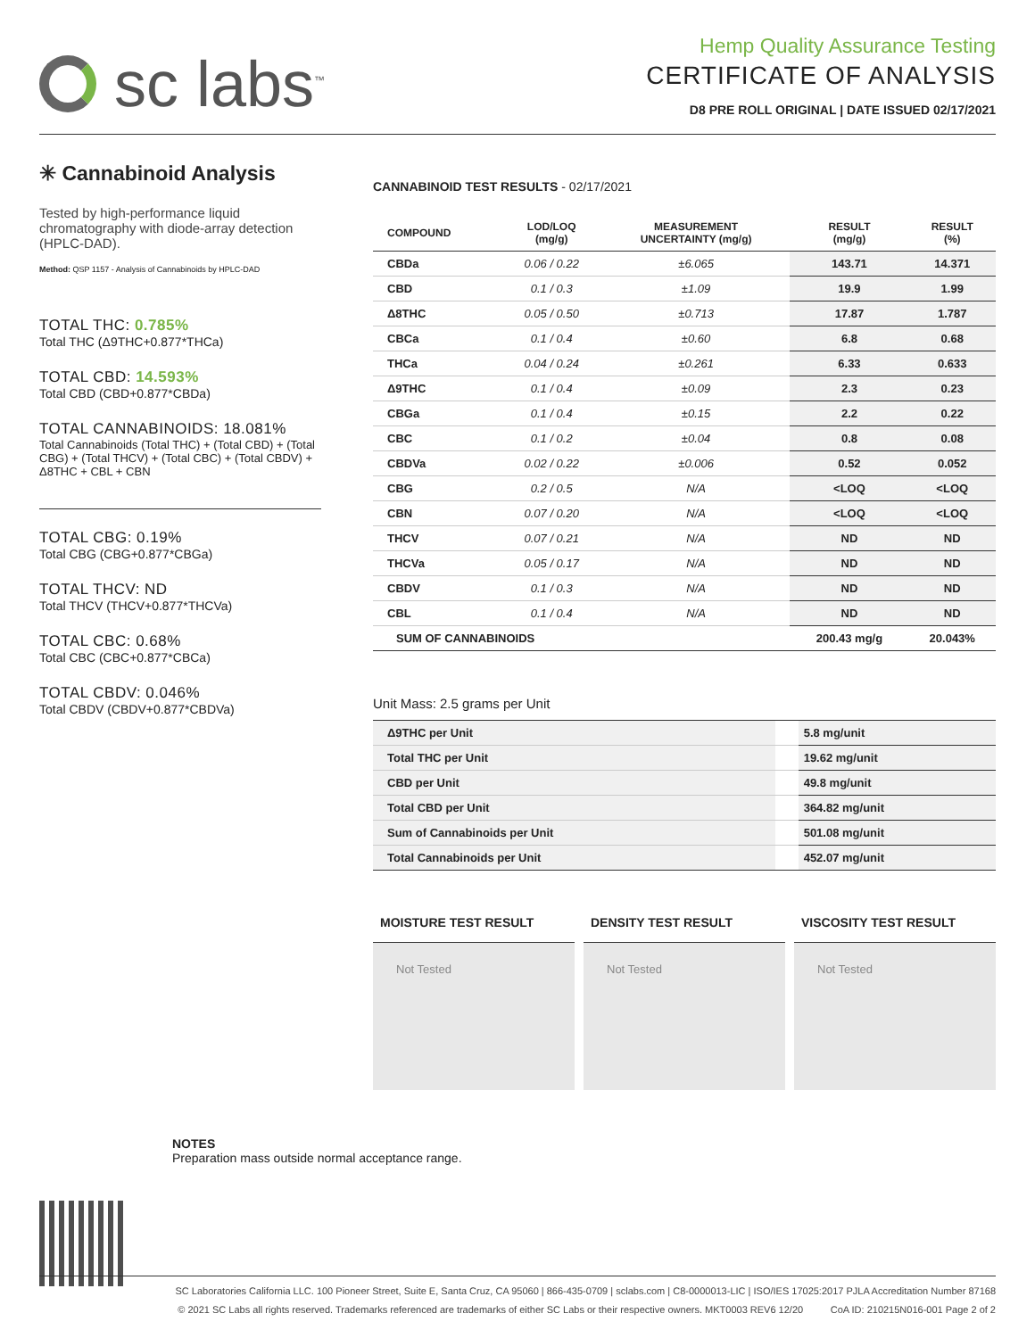sc labs<sup>™</sup>
Hemp Quality Assurance Testing
CERTIFICATE OF ANALYSIS
D8 PRE ROLL ORIGINAL | DATE ISSUED 02/17/2021
✳ Cannabinoid Analysis
Tested by high-performance liquid chromatography with diode-array detection (HPLC-DAD).
Method: QSP 1157 - Analysis of Cannabinoids by HPLC-DAD
TOTAL THC: 0.785%
Total THC (Δ9THC+0.877*THCa)
TOTAL CBD: 14.593%
Total CBD (CBD+0.877*CBDa)
TOTAL CANNABINOIDS: 18.081%
Total Cannabinoids (Total THC) + (Total CBD) + (Total CBG) + (Total THCV) + (Total CBC) + (Total CBDV) + Δ8THC + CBL + CBN
TOTAL CBG: 0.19%
Total CBG (CBG+0.877*CBGa)
TOTAL THCV: ND
Total THCV (THCV+0.877*THCVa)
TOTAL CBC: 0.68%
Total CBC (CBC+0.877*CBCa)
TOTAL CBDV: 0.046%
Total CBDV (CBDV+0.877*CBDVa)
CANNABINOID TEST RESULTS - 02/17/2021
| COMPOUND | LOD/LOQ (mg/g) | MEASUREMENT UNCERTAINTY (mg/g) | RESULT (mg/g) | RESULT (%) |
| --- | --- | --- | --- | --- |
| CBDa | 0.06 / 0.22 | ±6.065 | 143.71 | 14.371 |
| CBD | 0.1 / 0.3 | ±1.09 | 19.9 | 1.99 |
| Δ8THC | 0.05 / 0.50 | ±0.713 | 17.87 | 1.787 |
| CBCa | 0.1 / 0.4 | ±0.60 | 6.8 | 0.68 |
| THCa | 0.04 / 0.24 | ±0.261 | 6.33 | 0.633 |
| Δ9THC | 0.1 / 0.4 | ±0.09 | 2.3 | 0.23 |
| CBGa | 0.1 / 0.4 | ±0.15 | 2.2 | 0.22 |
| CBC | 0.1 / 0.2 | ±0.04 | 0.8 | 0.08 |
| CBDVa | 0.02 / 0.22 | ±0.006 | 0.52 | 0.052 |
| CBG | 0.2 / 0.5 | N/A | <LOQ | <LOQ |
| CBN | 0.07 / 0.20 | N/A | <LOQ | <LOQ |
| THCV | 0.07 / 0.21 | N/A | ND | ND |
| THCVa | 0.05 / 0.17 | N/A | ND | ND |
| CBDV | 0.1 / 0.3 | N/A | ND | ND |
| CBL | 0.1 / 0.4 | N/A | ND | ND |
| SUM OF CANNABINOIDS | | | 200.43 mg/g | 20.043% |
Unit Mass: 2.5 grams per Unit
| Δ9THC per Unit | | 5.8 mg/unit |
| Total THC per Unit | | 19.62 mg/unit |
| CBD per Unit | | 49.8 mg/unit |
| Total CBD per Unit | | 364.82 mg/unit |
| Sum of Cannabinoids per Unit | | 501.08 mg/unit |
| Total Cannabinoids per Unit | | 452.07 mg/unit |
MOISTURE TEST RESULT
Not Tested
DENSITY TEST RESULT
Not Tested
VISCOSITY TEST RESULT
Not Tested
NOTES
Preparation mass outside normal acceptance range.
SC Laboratories California LLC. 100 Pioneer Street, Suite E, Santa Cruz, CA 95060 | 866-435-0709 | sclabs.com | C8-0000013-LIC | ISO/IES 17025:2017 PJLA Accreditation Number 87168
© 2021 SC Labs all rights reserved. Trademarks referenced are trademarks of either SC Labs or their respective owners. MKT0003 REV6 12/20 CoA ID: 210215N016-001 Page 2 of 2